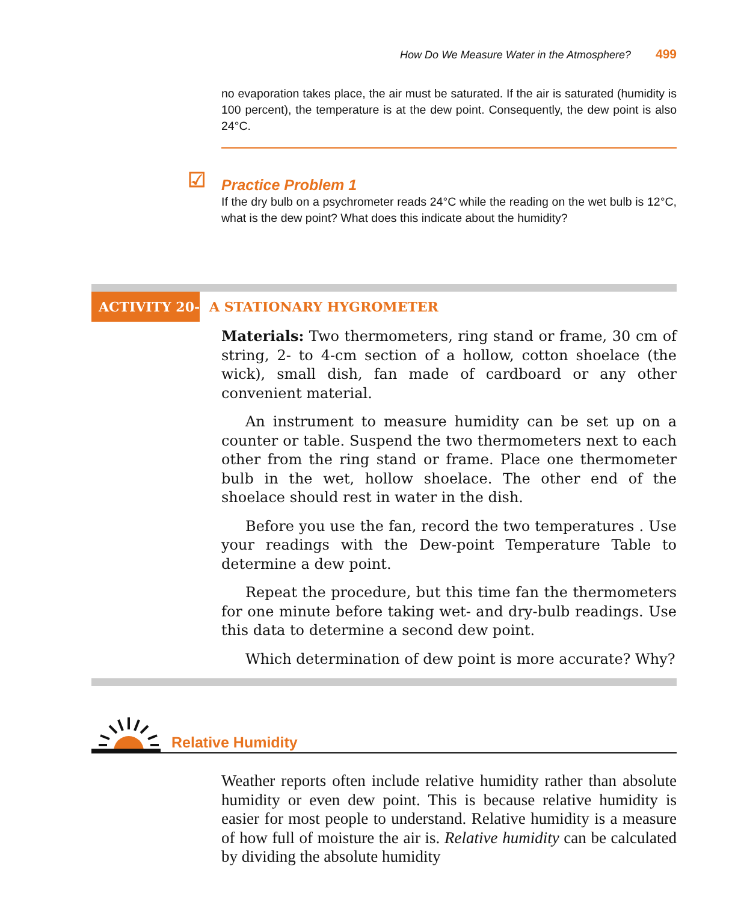How Do We Measure Water in the Atmosphere? 499
no evaporation takes place, the air must be saturated. If the air is saturated (humidity is 100 percent), the temperature is at the dew point. Consequently, the dew point is also 24°C.
☑ Practice Problem 1
If the dry bulb on a psychrometer reads 24°C while the reading on the wet bulb is 12°C, what is the dew point? What does this indicate about the humidity?
ACTIVITY 20-3
A STATIONARY HYGROMETER
Materials: Two thermometers, ring stand or frame, 30 cm of string, 2- to 4-cm section of a hollow, cotton shoelace (the wick), small dish, fan made of cardboard or any other convenient material.
An instrument to measure humidity can be set up on a counter or table. Suspend the two thermometers next to each other from the ring stand or frame. Place one thermometer bulb in the wet, hollow shoelace. The other end of the shoelace should rest in water in the dish.
Before you use the fan, record the two temperatures . Use your readings with the Dew-point Temperature Table to determine a dew point.
Repeat the procedure, but this time fan the thermometers for one minute before taking wet- and dry-bulb readings. Use this data to determine a second dew point.
Which determination of dew point is more accurate? Why?
Relative Humidity
Weather reports often include relative humidity rather than absolute humidity or even dew point. This is because relative humidity is easier for most people to understand. Relative humidity is a measure of how full of moisture the air is. Relative humidity can be calculated by dividing the absolute humidity